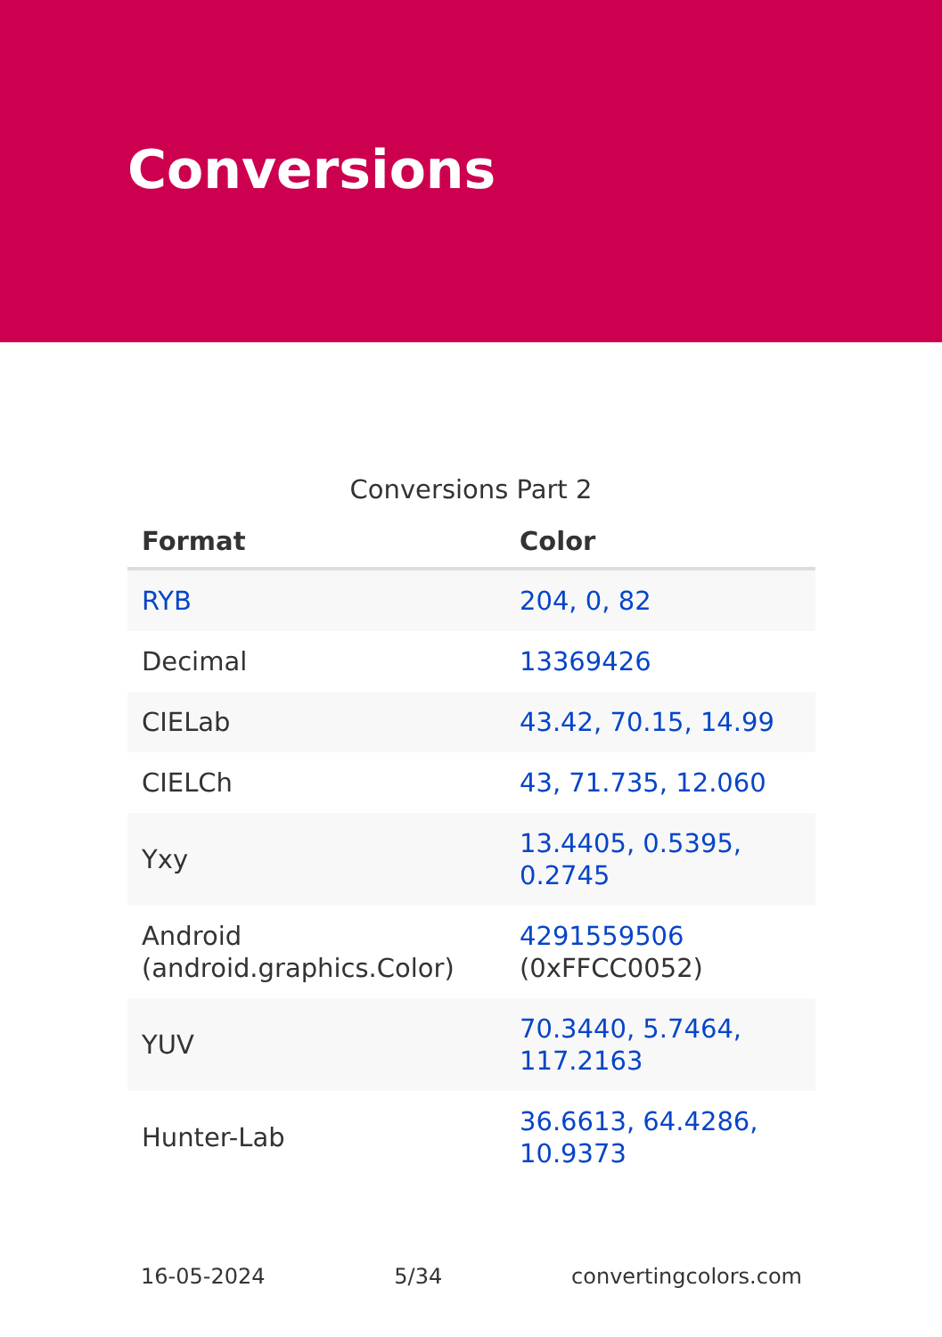Conversions
Conversions Part 2
| Format | Color |
| --- | --- |
| RYB | 204, 0, 82 |
| Decimal | 13369426 |
| CIELab | 43.42, 70.15, 14.99 |
| CIELCh | 43, 71.735, 12.060 |
| Yxy | 13.4405, 0.5395, 0.2745 |
| Android (android.graphics.Color) | 4291559506 (0xFFCC0052) |
| YUV | 70.3440, 5.7464, 117.2163 |
| Hunter-Lab | 36.6613, 64.4286, 10.9373 |
16-05-2024 5/34 convertingcolors.com